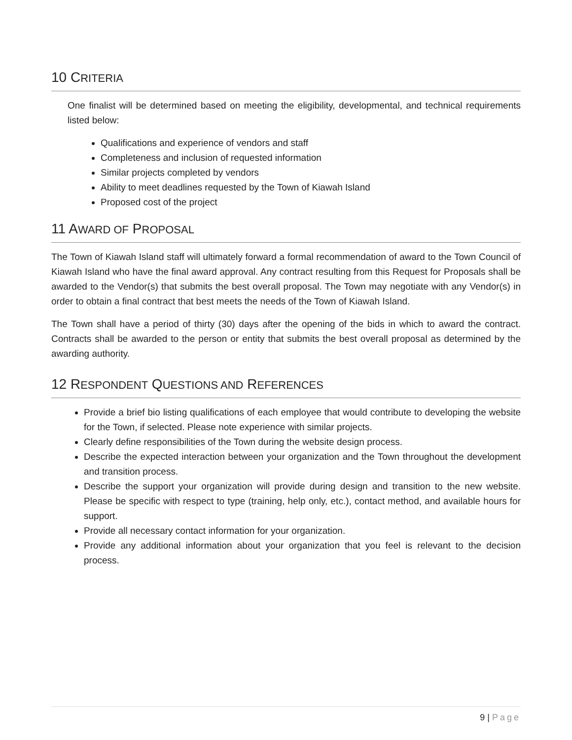10 CRITERIA
One finalist will be determined based on meeting the eligibility, developmental, and technical requirements listed below:
Qualifications and experience of vendors and staff
Completeness and inclusion of requested information
Similar projects completed by vendors
Ability to meet deadlines requested by the Town of Kiawah Island
Proposed cost of the project
11 AWARD OF PROPOSAL
The Town of Kiawah Island staff will ultimately forward a formal recommendation of award to the Town Council of Kiawah Island who have the final award approval. Any contract resulting from this Request for Proposals shall be awarded to the Vendor(s) that submits the best overall proposal. The Town may negotiate with any Vendor(s) in order to obtain a final contract that best meets the needs of the Town of Kiawah Island.
The Town shall have a period of thirty (30) days after the opening of the bids in which to award the contract. Contracts shall be awarded to the person or entity that submits the best overall proposal as determined by the awarding authority.
12 RESPONDENT QUESTIONS AND REFERENCES
Provide a brief bio listing qualifications of each employee that would contribute to developing the website for the Town, if selected. Please note experience with similar projects.
Clearly define responsibilities of the Town during the website design process.
Describe the expected interaction between your organization and the Town throughout the development and transition process.
Describe the support your organization will provide during design and transition to the new website. Please be specific with respect to type (training, help only, etc.), contact method, and available hours for support.
Provide all necessary contact information for your organization.
Provide any additional information about your organization that you feel is relevant to the decision process.
9 | Page